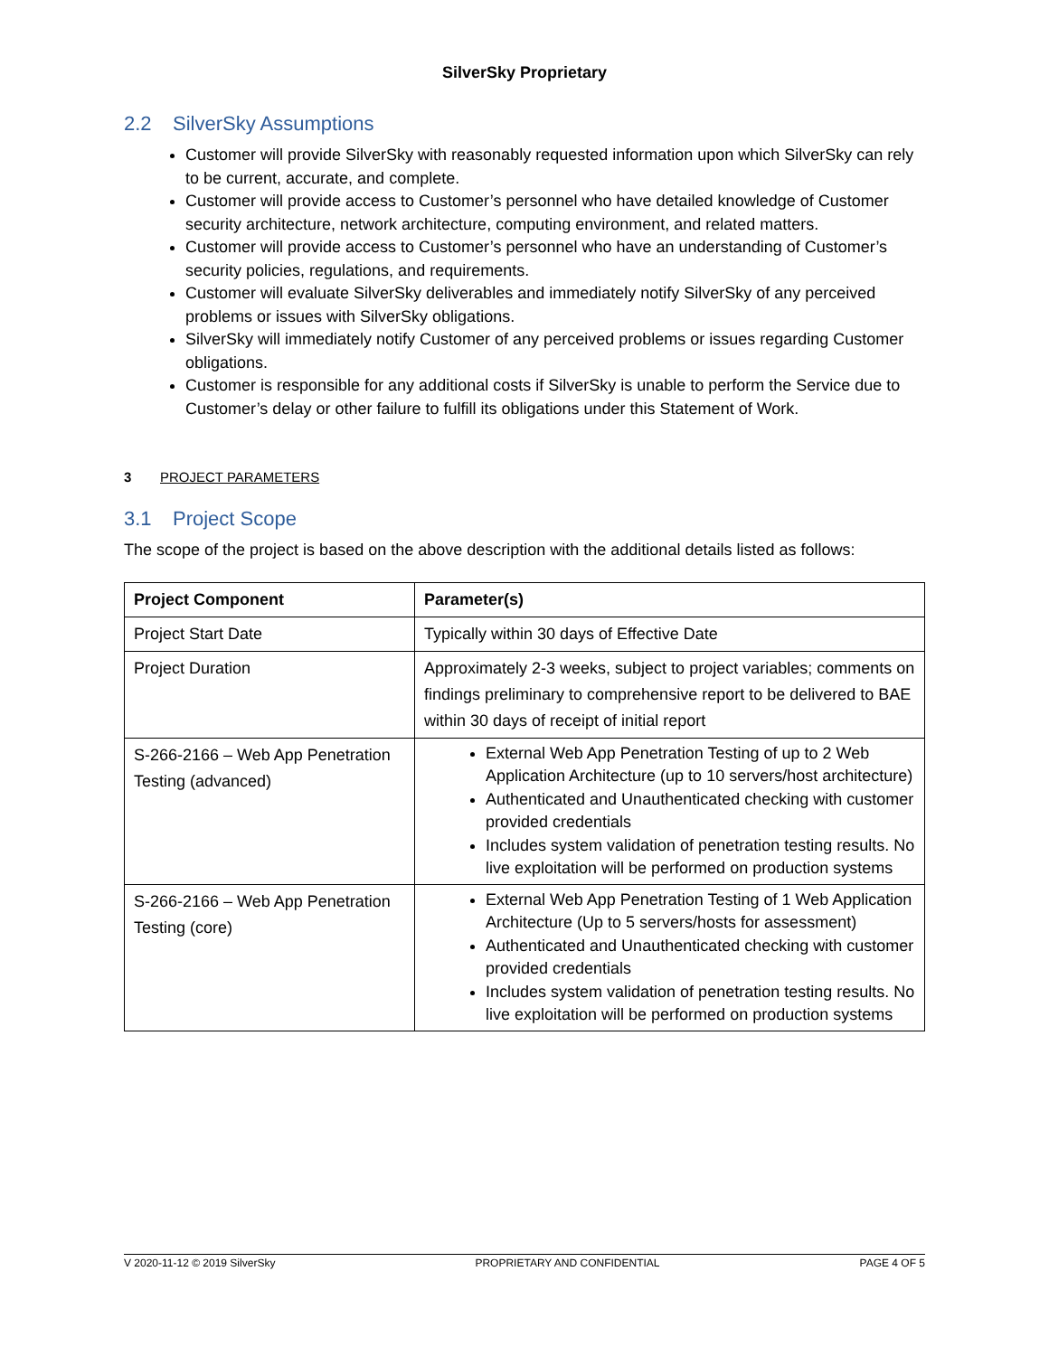SilverSky Proprietary
2.2 SilverSky Assumptions
Customer will provide SilverSky with reasonably requested information upon which SilverSky can rely to be current, accurate, and complete.
Customer will provide access to Customer’s personnel who have detailed knowledge of Customer security architecture, network architecture, computing environment, and related matters.
Customer will provide access to Customer’s personnel who have an understanding of Customer’s security policies, regulations, and requirements.
Customer will evaluate SilverSky deliverables and immediately notify SilverSky of any perceived problems or issues with SilverSky obligations.
SilverSky will immediately notify Customer of any perceived problems or issues regarding Customer obligations.
Customer is responsible for any additional costs if SilverSky is unable to perform the Service due to Customer’s delay or other failure to fulfill its obligations under this Statement of Work.
3 PROJECT PARAMETERS
3.1 Project Scope
The scope of the project is based on the above description with the additional details listed as follows:
| Project Component | Parameter(s) |
| --- | --- |
| Project Start Date | Typically within 30 days of Effective Date |
| Project Duration | Approximately 2-3 weeks, subject to project variables; comments on findings preliminary to comprehensive report to be delivered to BAE within 30 days of receipt of initial report |
| S-266-2166 – Web App Penetration Testing (advanced) | External Web App Penetration Testing of up to 2 Web Application Architecture (up to 10 servers/host architecture) Authenticated and Unauthenticated checking with customer provided credentials Includes system validation of penetration testing results. No live exploitation will be performed on production systems |
| S-266-2166 – Web App Penetration Testing (core) | External Web App Penetration Testing of 1 Web Application Architecture (Up to 5 servers/hosts for assessment) Authenticated and Unauthenticated checking with customer provided credentials Includes system validation of penetration testing results. No live exploitation will be performed on production systems |
V 2020-11-12 © 2019 SilverSky PROPRIETARY AND CONFIDENTIAL PAGE 4 OF 5